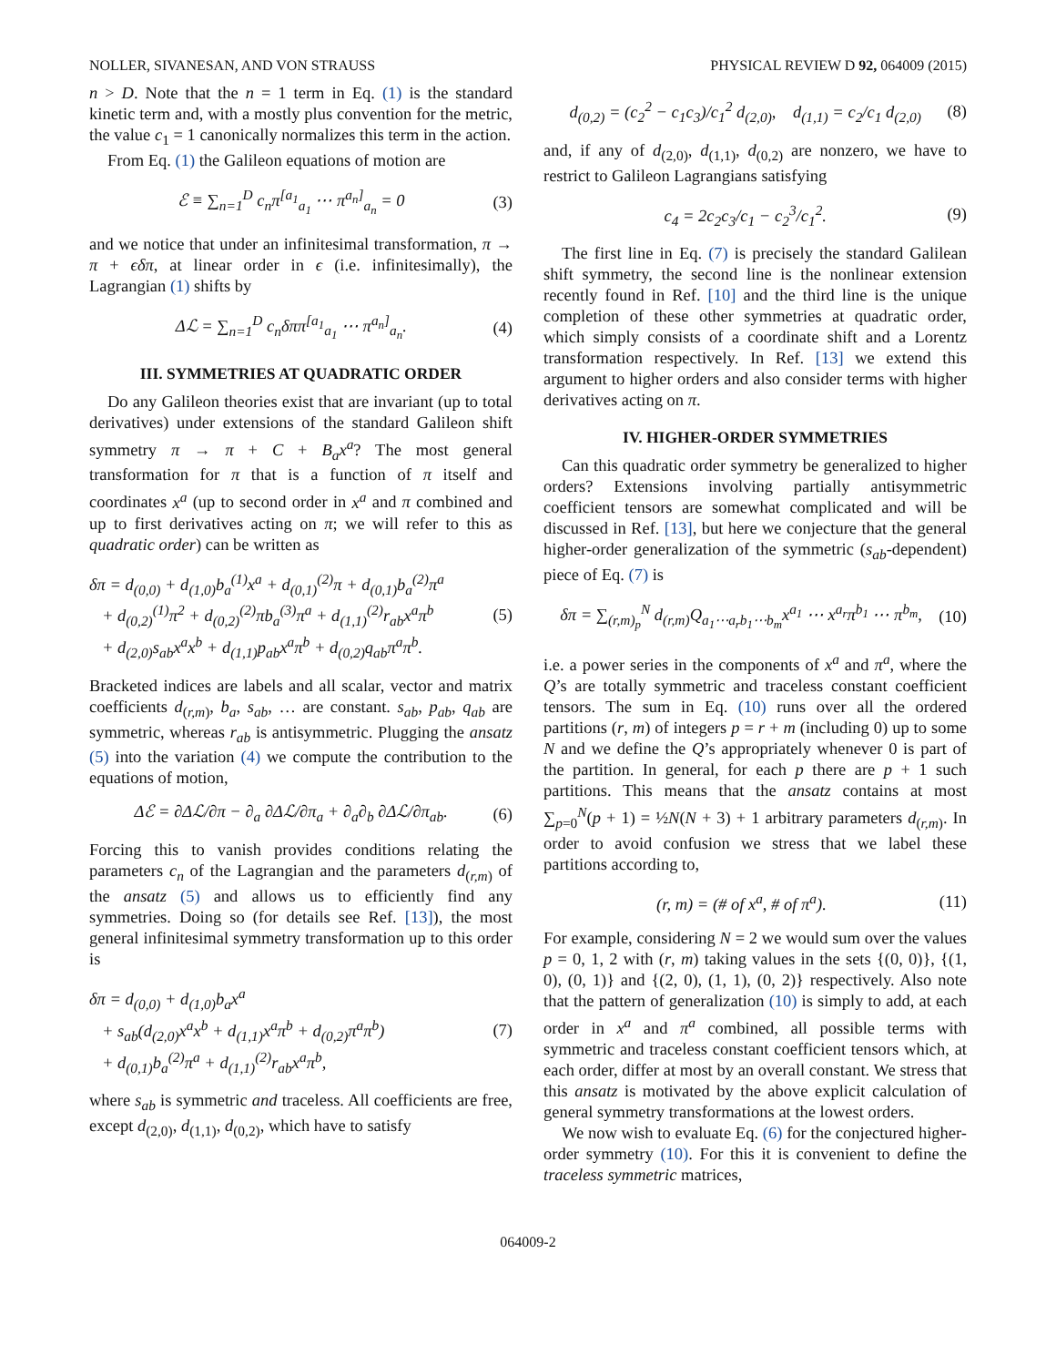NOLLER, SIVANESAN, AND VON STRAUSS PHYSICAL REVIEW D 92, 064009 (2015)
n > D. Note that the n = 1 term in Eq. (1) is the standard kinetic term and, with a mostly plus convention for the metric, the value c<sub>1</sub> = 1 canonically normalizes this term in the action.
From Eq. (1) the Galileon equations of motion are
ℰ ≡ ∑<sub>n=1</sub><sup>D</sup> c<sub>n</sub>π<sup>[a<sub>1</sub></sup><sub>a<sub>1</sub></sub> ⋯ π<sup>a<sub>n</sub>]</sup><sub>a<sub>n</sub></sub> = 0
(3)
and we notice that under an infinitesimal transformation, π → π + ϵδπ, at linear order in ϵ (i.e. infinitesimally), the Lagrangian (1) shifts by
Δℒ = ∑<sub>n=1</sub><sup>D</sup> c<sub>n</sub>δππ<sup>[a<sub>1</sub></sup><sub>a<sub>1</sub></sub> ⋯ π<sup>a<sub>n</sub>]</sup><sub>a<sub>n</sub></sub>.
(4)
III. SYMMETRIES AT QUADRATIC ORDER
Do any Galileon theories exist that are invariant (up to total derivatives) under extensions of the standard Galileon shift symmetry π → π + C + B<sub>a</sub>x<sup>a</sup>? The most general transformation for π that is a function of π itself and coordinates x<sup>a</sup> (up to second order in x<sup>a</sup> and π combined and up to first derivatives acting on π; we will refer to this as quadratic order) can be written as
δπ = d<sub>(0,0)</sub> + d<sub>(1,0)</sub>b<sub>a</sub><sup>(1)</sup>x<sup>a</sup> + d<sub>(0,1)</sub><sup>(2)</sup>π + d<sub>(0,1)</sub>b<sub>a</sub><sup>(2)</sup>π<sup>a</sup>
+ d<sub>(0,2)</sub><sup>(1)</sup>π<sup>2</sup> + d<sub>(0,2)</sub><sup>(2)</sup>πb<sub>a</sub><sup>(3)</sup>π<sup>a</sup> + d<sub>(1,1)</sub><sup>(2)</sup>r<sub>ab</sub>x<sup>a</sup>π<sup>b</sup>
+ d<sub>(2,0)</sub>s<sub>ab</sub>x<sup>a</sup>x<sup>b</sup> + d<sub>(1,1)</sub>p<sub>ab</sub>x<sup>a</sup>π<sup>b</sup> + d<sub>(0,2)</sub>q<sub>ab</sub>π<sup>a</sup>π<sup>b</sup>.
(5)
Bracketed indices are labels and all scalar, vector and matrix coefficients d<sub>(r,m)</sub>, b<sub>a</sub>, s<sub>ab</sub>, … are constant. s<sub>ab</sub>, p<sub>ab</sub>, q<sub>ab</sub> are symmetric, whereas r<sub>ab</sub> is antisymmetric. Plugging the ansatz (5) into the variation (4) we compute the contribution to the equations of motion,
Δℰ = ∂Δℒ/∂π − ∂<sub>a</sub> ∂Δℒ/∂π<sub>a</sub> + ∂<sub>a</sub>∂<sub>b</sub> ∂Δℒ/∂π<sub>ab</sub>.
(6)
Forcing this to vanish provides conditions relating the parameters c<sub>n</sub> of the Lagrangian and the parameters d<sub>(r,m)</sub> of the ansatz (5) and allows us to efficiently find any symmetries. Doing so (for details see Ref. [13]), the most general infinitesimal symmetry transformation up to this order is
δπ = d<sub>(0,0)</sub> + d<sub>(1,0)</sub>b<sub>a</sub>x<sup>a</sup>
+ s<sub>ab</sub>(d<sub>(2,0)</sub>x<sup>a</sup>x<sup>b</sup> + d<sub>(1,1)</sub>x<sup>a</sup>π<sup>b</sup> + d<sub>(0,2)</sub>π<sup>a</sup>π<sup>b</sup>)
+ d<sub>(0,1)</sub>b<sub>a</sub><sup>(2)</sup>π<sup>a</sup> + d<sub>(1,1)</sub><sup>(2)</sup>r<sub>ab</sub>x<sup>a</sup>π<sup>b</sup>,
(7)
where s<sub>ab</sub> is symmetric and traceless. All coefficients are free, except d<sub>(2,0)</sub>, d<sub>(1,1)</sub>, d<sub>(0,2)</sub>, which have to satisfy
d<sub>(0,2)</sub> = (c<sub>2</sub><sup>2</sup> − c<sub>1</sub>c<sub>3</sub>)/c<sub>1</sub><sup>2</sup> d<sub>(2,0)</sub>, d<sub>(1,1)</sub> = c<sub>2</sub>/c<sub>1</sub> d<sub>(2,0)</sub>
(8)
and, if any of d<sub>(2,0)</sub>, d<sub>(1,1)</sub>, d<sub>(0,2)</sub> are nonzero, we have to restrict to Galileon Lagrangians satisfying
c<sub>4</sub> = 2c<sub>2</sub>c<sub>3</sub>/c<sub>1</sub> − c<sub>2</sub><sup>3</sup>/c<sub>1</sub><sup>2</sup>. (9)
The first line in Eq. (7) is precisely the standard Galilean shift symmetry, the second line is the nonlinear extension recently found in Ref. [10] and the third line is the unique completion of these other symmetries at quadratic order, which simply consists of a coordinate shift and a Lorentz transformation respectively. In Ref. [13] we extend this argument to higher orders and also consider terms with higher derivatives acting on π.
IV. HIGHER-ORDER SYMMETRIES
Can this quadratic order symmetry be generalized to higher orders? Extensions involving partially antisymmetric coefficient tensors are somewhat complicated and will be discussed in Ref. [13], but here we conjecture that the general higher-order generalization of the symmetric (s<sub>ab</sub>-dependent) piece of Eq. (7) is
δπ = ∑<sub>(r,m)<sub>p</sub></sub><sup>N</sup> d<sub>(r,m)</sub>Q<sub>a<sub>1</sub>⋯a<sub>r</sub>b<sub>1</sub>⋯b<sub>m</sub></sub>x<sup>a<sub>1</sub></sup> ⋯ x<sup>a<sub>r</sub></sup>π<sup>b<sub>1</sub></sup> ⋯ π<sup>b<sub>m</sub></sup>,
(10)
i.e. a power series in the components of x<sup>a</sup> and π<sup>a</sup>, where the Q’s are totally symmetric and traceless constant coefficient tensors. The sum in Eq. (10) runs over all the ordered partitions (r, m) of integers p = r + m (including 0) up to some N and we define the Q’s appropriately whenever 0 is part of the partition. In general, for each p there are p + 1 such partitions. This means that the ansatz contains at most ∑<sub>p=0</sub><sup>N</sup>(p + 1) = ½N(N + 3) + 1 arbitrary parameters d<sub>(r,m)</sub>. In order to avoid confusion we stress that we label these partitions according to,
(r, m) = (# of x<sup>a</sup>, # of π<sup>a</sup>). (11)
For example, considering N = 2 we would sum over the values p = 0, 1, 2 with (r, m) taking values in the sets {(0, 0)}, {(1, 0), (0, 1)} and {(2, 0), (1, 1), (0, 2)} respectively. Also note that the pattern of generalization (10) is simply to add, at each order in x<sup>a</sup> and π<sup>a</sup> combined, all possible terms with symmetric and traceless constant coefficient tensors which, at each order, differ at most by an overall constant. We stress that this ansatz is motivated by the above explicit calculation of general symmetry transformations at the lowest orders.
We now wish to evaluate Eq. (6) for the conjectured higher-order symmetry (10). For this it is convenient to define the traceless symmetric matrices,
064009-2